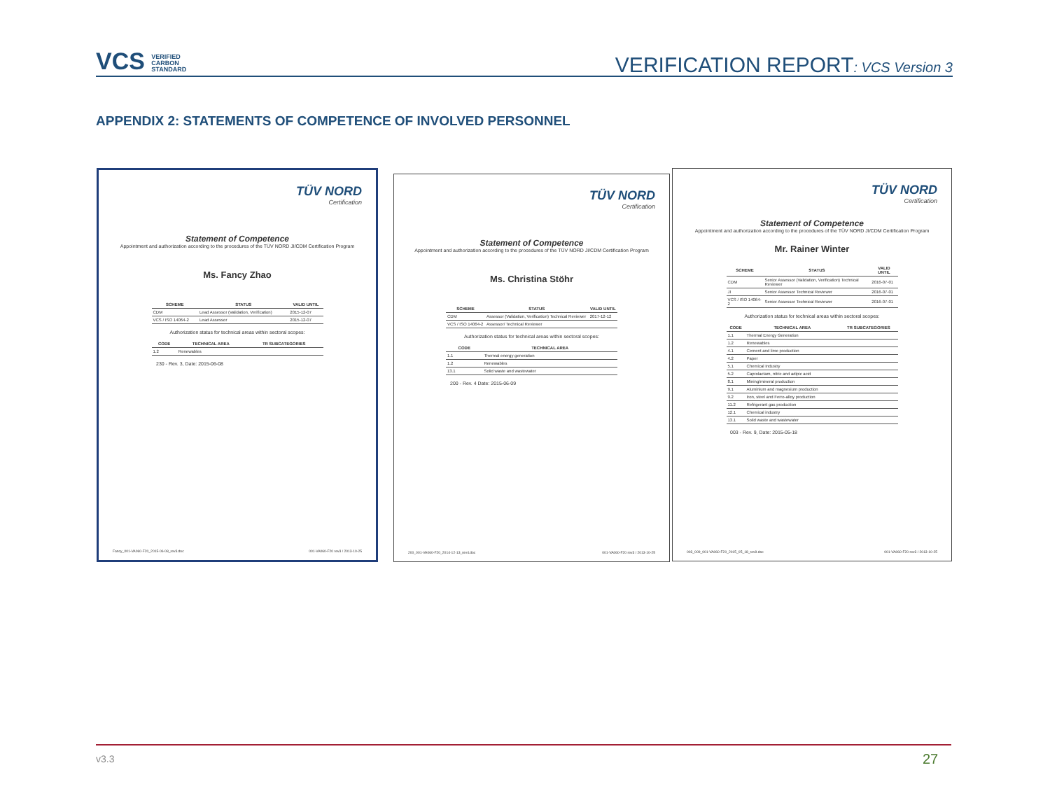VCS VERIFIED
CARBON
STANDARD
VERIFICATION REPORT: VCS Version 3
APPENDIX 2: STATEMENTS OF COMPETENCE OF INVOLVED PERSONNEL
TÜV NORD
Certification
Statement of Competence
Appointment and authorization according to the procedures of the TÜV NORD JI/CDM Certification Program
Ms. Fancy Zhao
| SCHEME | STATUS | VALID UNTIL |
| --- | --- | --- |
| CDM | Lead Assessor (Validation, Verification) | 2015-12-07 |
| VCS / ISO 14064-2 | Lead Assessor | 2015-12-07 |
Authorization status for technical areas within sectoral scopes:
| CODE | TECHNICAL AREA | TR SUBCATEGORIES |
| --- | --- | --- |
| 1.2 | Renewables | |
230 - Rev. 3, Date: 2015-06-08
Fancy_001-VA060-F20_2015-06-08_rev3.doc 001-VA060-F20 rev3 / 2013-10-25
TÜV NORD
Certification
Statement of Competence
Appointment and authorization according to the procedures of the TÜV NORD JI/CDM Certification Program
Ms. Christina Stöhr
| SCHEME | STATUS | VALID UNTIL |
| --- | --- | --- |
| CDM | Assessor (Validation, Verification) Technical Reviewer | 2017-12-12 |
| VCS / ISO 14064-2 | Assessor/ Technical Reviewer | |
Authorization status for technical areas within sectoral scopes:
| CODE | TECHNICAL AREA |
| --- | --- |
| 1.1 | Thermal energy generation |
| 1.2 | Renewables |
| 13.1 | Solid waste and wastewater |
200 - Rev. 4 Date: 2015-06-09
200_001-VA060-F20_2014-12-13_rev4.doc 001-VA060-F20 rev3 / 2013-10-25
TÜV NORD
Certification
Statement of Competence
Appointment and authorization according to the procedures of the TÜV NORD JI/CDM Certification Program
Mr. Rainer Winter
| SCHEME | STATUS | VALID UNTIL |
| --- | --- | --- |
| CDM | Senior Assessor (Validation, Verification) Technical Reviewer | 2016-07-01 |
| JI | Senior Assessor Technical Reviewer | 2016-07-01 |
| VCS / ISO 14064-2 | Senior Assessor Technical Reviewer | 2016-07-01 |
Authorization status for technical areas within sectoral scopes:
| CODE | TECHNICAL AREA | TR SUBCATEGORIES |
| --- | --- | --- |
| 1.1 | Thermal Energy Generation | |
| 1.2 | Renewables | |
| 4.1 | Cement and lime production | |
| 4.2 | Paper | |
| 5.1 | Chemical Industry | |
| 5.2 | Caprolactam, nitric and adipic acid | |
| 8.1 | Mining/mineral production | |
| 9.1 | Aluminium and magnesium production | |
| 9.2 | Iron, steel and Ferro-alloy production | |
| 11.2 | Refrigerant gas production | |
| 12.1 | Chemical industry | |
| 13.1 | Solid waste and wastewater | |
003 - Rev. 9, Date: 2015-05-18
003_009_001-VA060-F20_2015_05_18_rev9.doc 001-VA060-F20 rev3 / 2013-10-25
v3.3 27